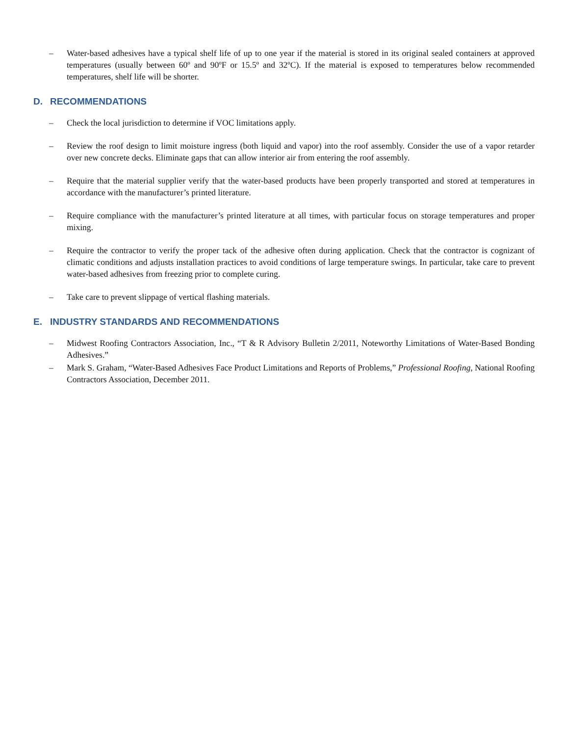– Water-based adhesives have a typical shelf life of up to one year if the material is stored in its original sealed containers at approved temperatures (usually between 60º and 90ºF or 15.5º and 32ºC). If the material is exposed to temperatures below recommended temperatures, shelf life will be shorter.
D. RECOMMENDATIONS
– Check the local jurisdiction to determine if VOC limitations apply.
– Review the roof design to limit moisture ingress (both liquid and vapor) into the roof assembly. Consider the use of a vapor retarder over new concrete decks. Eliminate gaps that can allow interior air from entering the roof assembly.
– Require that the material supplier verify that the water-based products have been properly transported and stored at temperatures in accordance with the manufacturer’s printed literature.
– Require compliance with the manufacturer’s printed literature at all times, with particular focus on storage temperatures and proper mixing.
– Require the contractor to verify the proper tack of the adhesive often during application. Check that the contractor is cognizant of climatic conditions and adjusts installation practices to avoid conditions of large temperature swings. In particular, take care to prevent water-based adhesives from freezing prior to complete curing.
– Take care to prevent slippage of vertical flashing materials.
E. INDUSTRY STANDARDS AND RECOMMENDATIONS
– Midwest Roofing Contractors Association, Inc., “T & R Advisory Bulletin 2/2011, Noteworthy Limitations of Water-Based Bonding Adhesives.”
– Mark S. Graham, “Water-Based Adhesives Face Product Limitations and Reports of Problems,” Professional Roofing, National Roofing Contractors Association, December 2011.